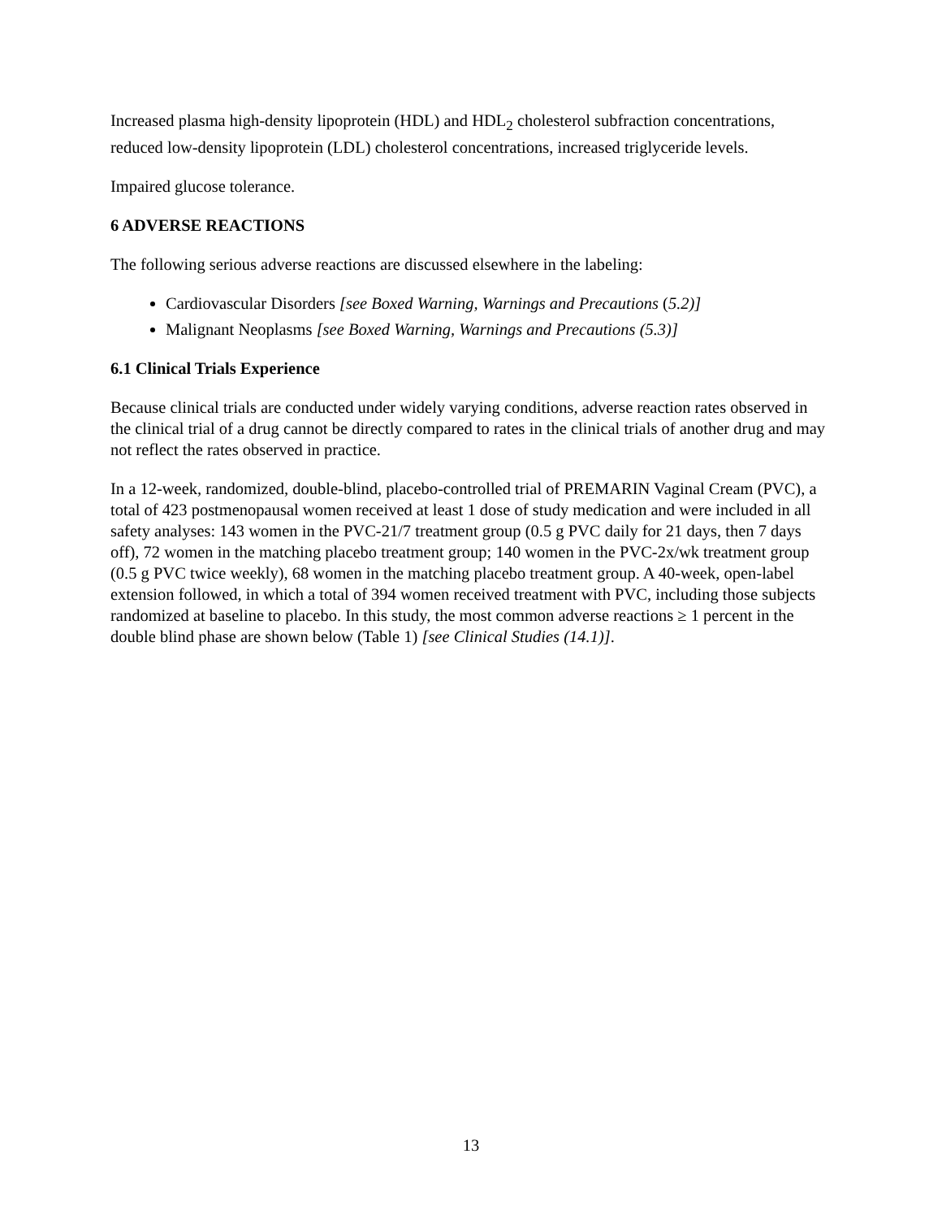Increased plasma high-density lipoprotein (HDL) and HDL<sub>2</sub> cholesterol subfraction concentrations, reduced low-density lipoprotein (LDL) cholesterol concentrations, increased triglyceride levels.
Impaired glucose tolerance.
6 ADVERSE REACTIONS
The following serious adverse reactions are discussed elsewhere in the labeling:
Cardiovascular Disorders [see Boxed Warning, Warnings and Precautions (5.2)]
Malignant Neoplasms [see Boxed Warning, Warnings and Precautions (5.3)]
6.1 Clinical Trials Experience
Because clinical trials are conducted under widely varying conditions, adverse reaction rates observed in the clinical trial of a drug cannot be directly compared to rates in the clinical trials of another drug and may not reflect the rates observed in practice.
In a 12-week, randomized, double-blind, placebo-controlled trial of PREMARIN Vaginal Cream (PVC), a total of 423 postmenopausal women received at least 1 dose of study medication and were included in all safety analyses: 143 women in the PVC-21/7 treatment group (0.5 g PVC daily for 21 days, then 7 days off), 72 women in the matching placebo treatment group; 140 women in the PVC-2x/wk treatment group (0.5 g PVC twice weekly), 68 women in the matching placebo treatment group. A 40-week, open-label extension followed, in which a total of 394 women received treatment with PVC, including those subjects randomized at baseline to placebo. In this study, the most common adverse reactions ≥ 1 percent in the double blind phase are shown below (Table 1) [see Clinical Studies (14.1)].
13